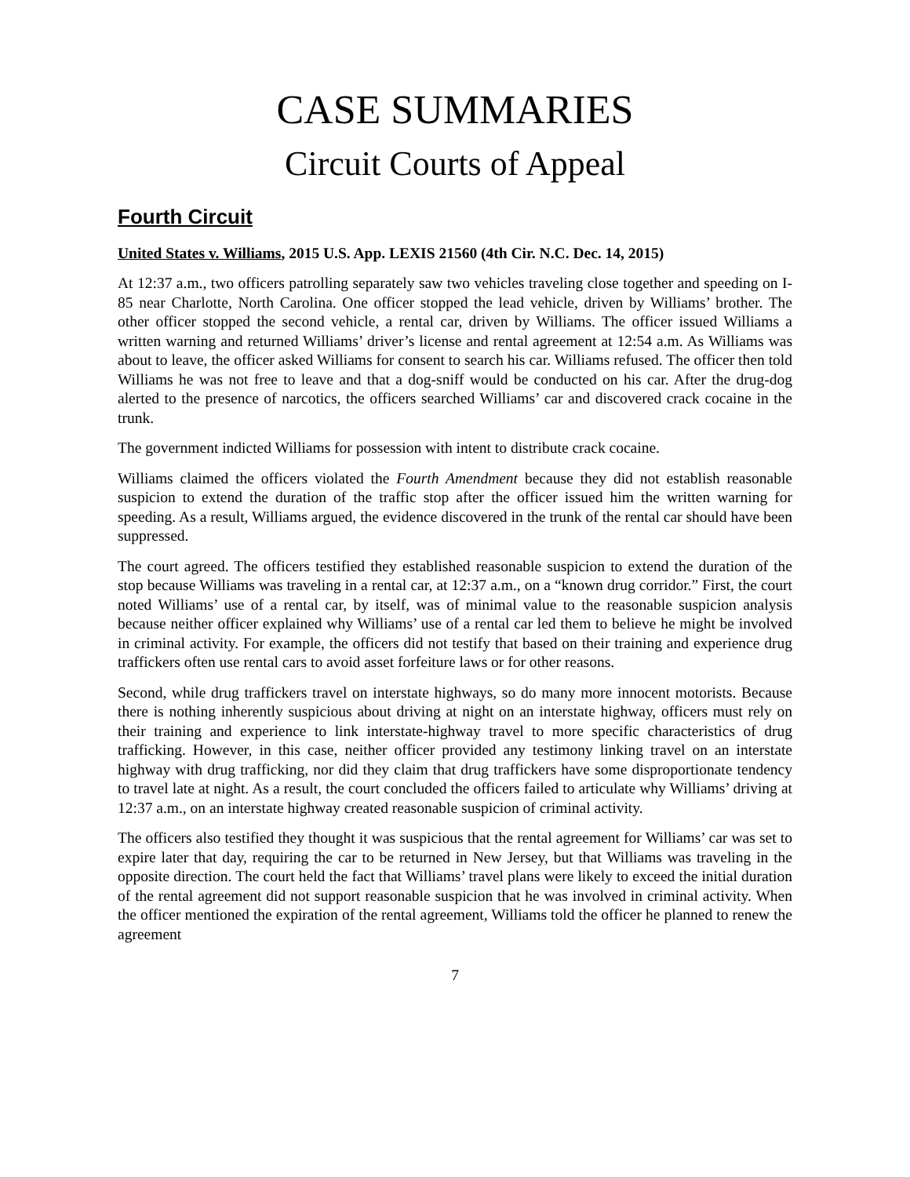CASE SUMMARIES
Circuit Courts of Appeal
Fourth Circuit
United States v. Williams, 2015 U.S. App. LEXIS 21560 (4th Cir. N.C. Dec. 14, 2015)
At 12:37 a.m., two officers patrolling separately saw two vehicles traveling close together and speeding on I-85 near Charlotte, North Carolina. One officer stopped the lead vehicle, driven by Williams’ brother. The other officer stopped the second vehicle, a rental car, driven by Williams. The officer issued Williams a written warning and returned Williams’ driver’s license and rental agreement at 12:54 a.m. As Williams was about to leave, the officer asked Williams for consent to search his car. Williams refused. The officer then told Williams he was not free to leave and that a dog-sniff would be conducted on his car. After the drug-dog alerted to the presence of narcotics, the officers searched Williams’ car and discovered crack cocaine in the trunk.
The government indicted Williams for possession with intent to distribute crack cocaine.
Williams claimed the officers violated the Fourth Amendment because they did not establish reasonable suspicion to extend the duration of the traffic stop after the officer issued him the written warning for speeding. As a result, Williams argued, the evidence discovered in the trunk of the rental car should have been suppressed.
The court agreed. The officers testified they established reasonable suspicion to extend the duration of the stop because Williams was traveling in a rental car, at 12:37 a.m., on a “known drug corridor.” First, the court noted Williams’ use of a rental car, by itself, was of minimal value to the reasonable suspicion analysis because neither officer explained why Williams’ use of a rental car led them to believe he might be involved in criminal activity. For example, the officers did not testify that based on their training and experience drug traffickers often use rental cars to avoid asset forfeiture laws or for other reasons.
Second, while drug traffickers travel on interstate highways, so do many more innocent motorists. Because there is nothing inherently suspicious about driving at night on an interstate highway, officers must rely on their training and experience to link interstate-highway travel to more specific characteristics of drug trafficking. However, in this case, neither officer provided any testimony linking travel on an interstate highway with drug trafficking, nor did they claim that drug traffickers have some disproportionate tendency to travel late at night. As a result, the court concluded the officers failed to articulate why Williams’ driving at 12:37 a.m., on an interstate highway created reasonable suspicion of criminal activity.
The officers also testified they thought it was suspicious that the rental agreement for Williams’ car was set to expire later that day, requiring the car to be returned in New Jersey, but that Williams was traveling in the opposite direction. The court held the fact that Williams’ travel plans were likely to exceed the initial duration of the rental agreement did not support reasonable suspicion that he was involved in criminal activity. When the officer mentioned the expiration of the rental agreement, Williams told the officer he planned to renew the agreement
7